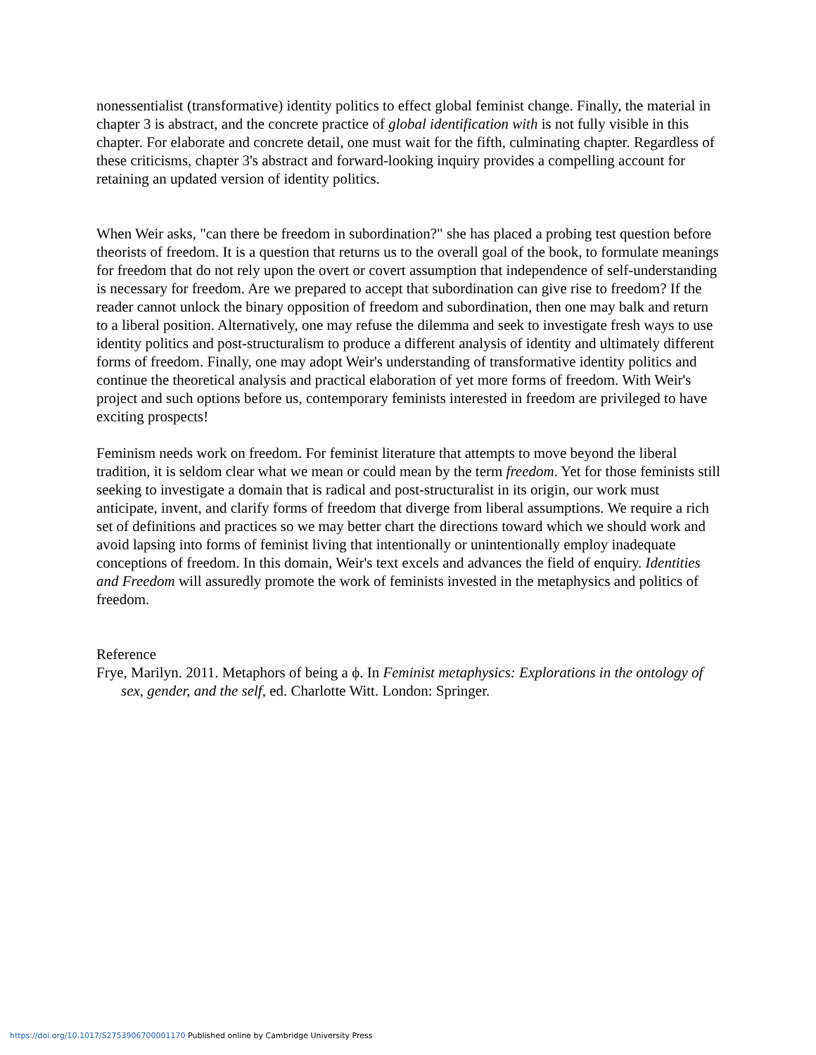nonessentialist (transformative) identity politics to effect global feminist change. Finally, the material in chapter 3 is abstract, and the concrete practice of global identification with is not fully visible in this chapter. For elaborate and concrete detail, one must wait for the fifth, culminating chapter. Regardless of these criticisms, chapter 3's abstract and forward-looking inquiry provides a compelling account for retaining an updated version of identity politics.
When Weir asks, "can there be freedom in subordination?" she has placed a probing test question before theorists of freedom. It is a question that returns us to the overall goal of the book, to formulate meanings for freedom that do not rely upon the overt or covert assumption that independence of self-understanding is necessary for freedom. Are we prepared to accept that subordination can give rise to freedom? If the reader cannot unlock the binary opposition of freedom and subordination, then one may balk and return to a liberal position. Alternatively, one may refuse the dilemma and seek to investigate fresh ways to use identity politics and post-structuralism to produce a different analysis of identity and ultimately different forms of freedom. Finally, one may adopt Weir's understanding of transformative identity politics and continue the theoretical analysis and practical elaboration of yet more forms of freedom. With Weir's project and such options before us, contemporary feminists interested in freedom are privileged to have exciting prospects!
Feminism needs work on freedom. For feminist literature that attempts to move beyond the liberal tradition, it is seldom clear what we mean or could mean by the term freedom. Yet for those feminists still seeking to investigate a domain that is radical and post-structuralist in its origin, our work must anticipate, invent, and clarify forms of freedom that diverge from liberal assumptions. We require a rich set of definitions and practices so we may better chart the directions toward which we should work and avoid lapsing into forms of feminist living that intentionally or unintentionally employ inadequate conceptions of freedom. In this domain, Weir's text excels and advances the field of enquiry. Identities and Freedom will assuredly promote the work of feminists invested in the metaphysics and politics of freedom.
Reference
Frye, Marilyn. 2011. Metaphors of being a ϕ. In Feminist metaphysics: Explorations in the ontology of sex, gender, and the self, ed. Charlotte Witt. London: Springer.
https://doi.org/10.1017/S2753906700001170 Published online by Cambridge University Press